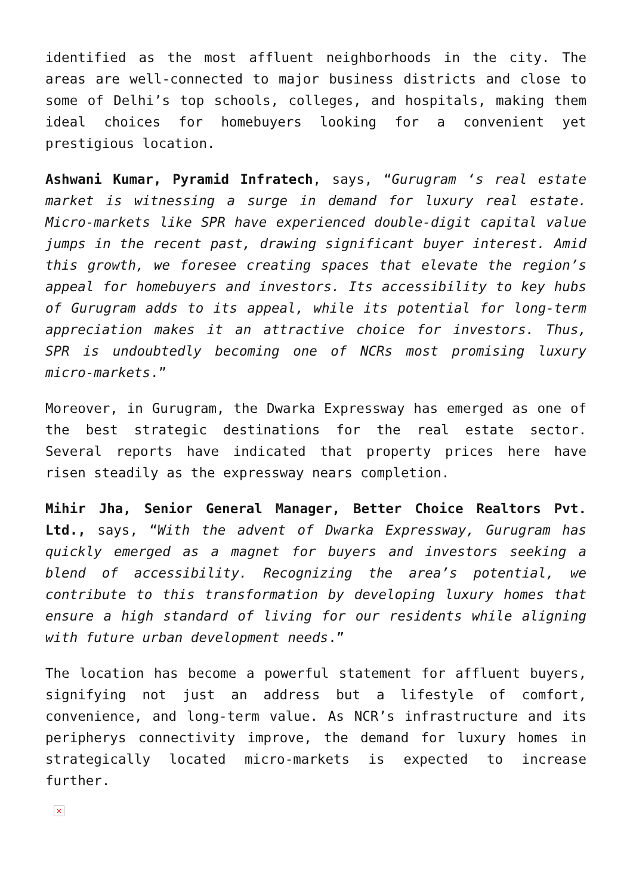identified as the most affluent neighborhoods in the city. The areas are well-connected to major business districts and close to some of Delhi’s top schools, colleges, and hospitals, making them ideal choices for homebuyers looking for a convenient yet prestigious location.
Ashwani Kumar, Pyramid Infratech, says, “Gurugram ‘s real estate market is witnessing a surge in demand for luxury real estate. Micro-markets like SPR have experienced double-digit capital value jumps in the recent past, drawing significant buyer interest. Amid this growth, we foresee creating spaces that elevate the region’s appeal for homebuyers and investors. Its accessibility to key hubs of Gurugram adds to its appeal, while its potential for long-term appreciation makes it an attractive choice for investors. Thus, SPR is undoubtedly becoming one of NCRs most promising luxury micro-markets.”
Moreover, in Gurugram, the Dwarka Expressway has emerged as one of the best strategic destinations for the real estate sector. Several reports have indicated that property prices here have risen steadily as the expressway nears completion.
Mihir Jha, Senior General Manager, Better Choice Realtors Pvt. Ltd., says, “With the advent of Dwarka Expressway, Gurugram has quickly emerged as a magnet for buyers and investors seeking a blend of accessibility. Recognizing the area’s potential, we contribute to this transformation by developing luxury homes that ensure a high standard of living for our residents while aligning with future urban development needs.”
The location has become a powerful statement for affluent buyers, signifying not just an address but a lifestyle of comfort, convenience, and long-term value. As NCR’s infrastructure and its peripherys connectivity improve, the demand for luxury homes in strategically located micro-markets is expected to increase further.
×